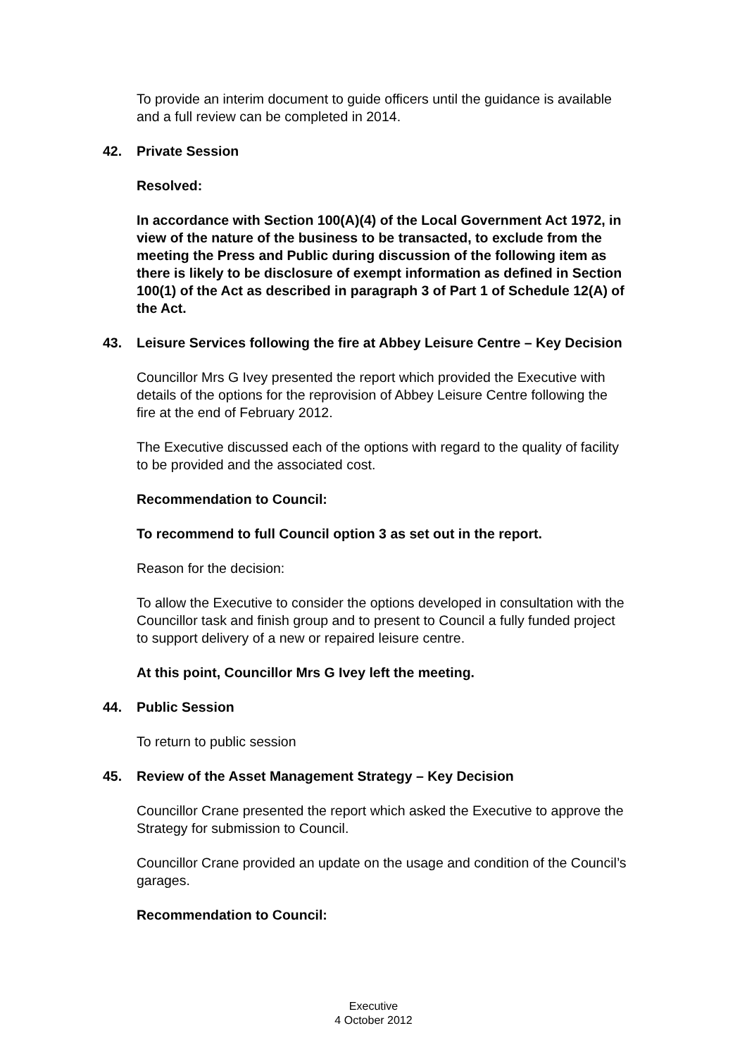To provide an interim document to guide officers until the guidance is available and a full review can be completed in 2014.
42. Private Session
Resolved:
In accordance with Section 100(A)(4) of the Local Government Act 1972, in view of the nature of the business to be transacted, to exclude from the meeting the Press and Public during discussion of the following item as there is likely to be disclosure of exempt information as defined in Section 100(1) of the Act as described in paragraph 3 of Part 1 of Schedule 12(A) of the Act.
43. Leisure Services following the fire at Abbey Leisure Centre – Key Decision
Councillor Mrs G Ivey presented the report which provided the Executive with details of the options for the reprovision of Abbey Leisure Centre following the fire at the end of February 2012.
The Executive discussed each of the options with regard to the quality of facility to be provided and the associated cost.
Recommendation to Council:
To recommend to full Council option 3 as set out in the report.
Reason for the decision:
To allow the Executive to consider the options developed in consultation with the Councillor task and finish group and to present to Council a fully funded project to support delivery of a new or repaired leisure centre.
At this point, Councillor Mrs G Ivey left the meeting.
44. Public Session
To return to public session
45. Review of the Asset Management Strategy – Key Decision
Councillor Crane presented the report which asked the Executive to approve the Strategy for submission to Council.
Councillor Crane provided an update on the usage and condition of the Council’s garages.
Recommendation to Council:
Executive
4 October 2012